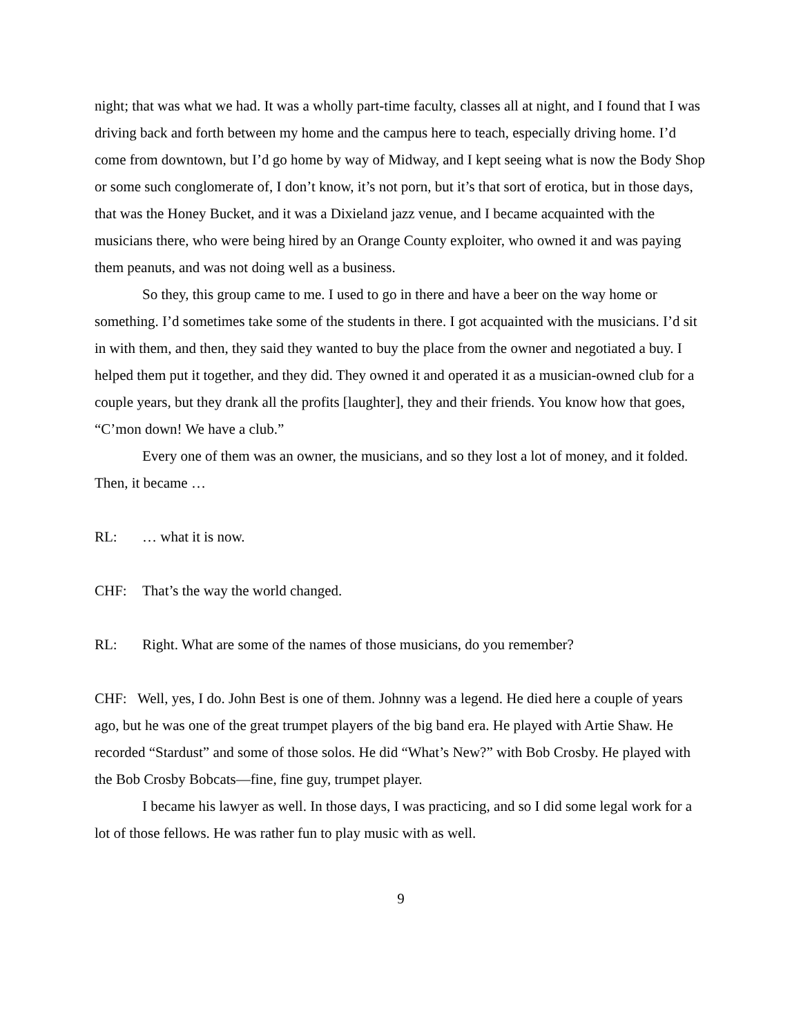night; that was what we had. It was a wholly part-time faculty, classes all at night, and I found that I was driving back and forth between my home and the campus here to teach, especially driving home. I’d come from downtown, but I’d go home by way of Midway, and I kept seeing what is now the Body Shop or some such conglomerate of, I don’t know, it’s not porn, but it’s that sort of erotica, but in those days, that was the Honey Bucket, and it was a Dixieland jazz venue, and I became acquainted with the musicians there, who were being hired by an Orange County exploiter, who owned it and was paying them peanuts, and was not doing well as a business.
So they, this group came to me. I used to go in there and have a beer on the way home or something. I’d sometimes take some of the students in there. I got acquainted with the musicians. I’d sit in with them, and then, they said they wanted to buy the place from the owner and negotiated a buy. I helped them put it together, and they did. They owned it and operated it as a musician-owned club for a couple years, but they drank all the profits [laughter], they and their friends. You know how that goes, “C’mon down! We have a club.”
Every one of them was an owner, the musicians, and so they lost a lot of money, and it folded. Then, it became …
RL: … what it is now.
CHF: That’s the way the world changed.
RL: Right. What are some of the names of those musicians, do you remember?
CHF: Well, yes, I do. John Best is one of them. Johnny was a legend. He died here a couple of years ago, but he was one of the great trumpet players of the big band era. He played with Artie Shaw. He recorded “Stardust” and some of those solos. He did “What’s New?” with Bob Crosby. He played with the Bob Crosby Bobcats—fine, fine guy, trumpet player.
I became his lawyer as well. In those days, I was practicing, and so I did some legal work for a lot of those fellows. He was rather fun to play music with as well.
9